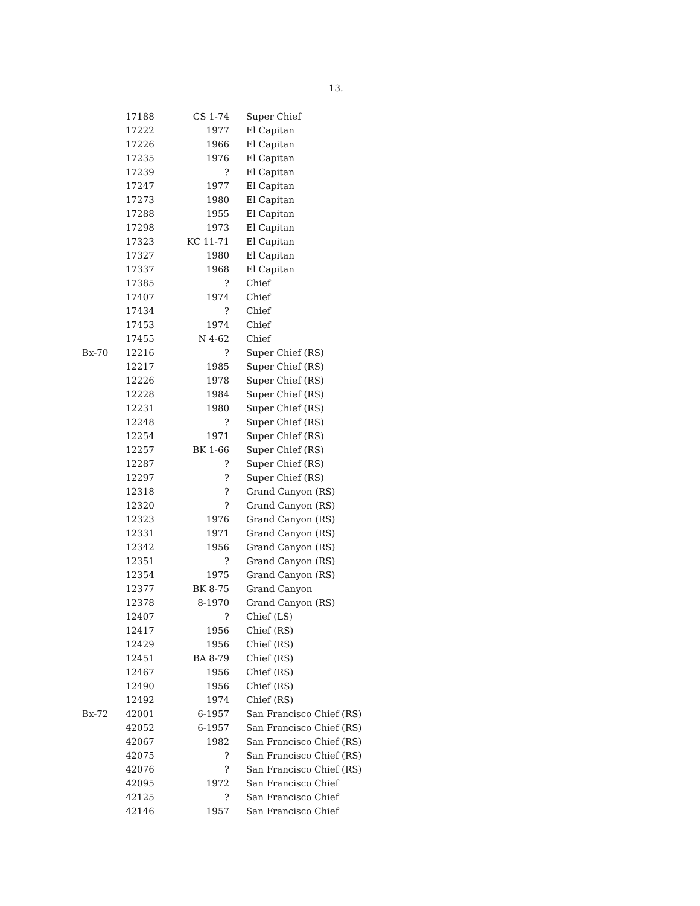13.
| | 17188 | CS 1-74 | Super Chief |
| | 17222 | 1977 | El Capitan |
| | 17226 | 1966 | El Capitan |
| | 17235 | 1976 | El Capitan |
| | 17239 | ? | El Capitan |
| | 17247 | 1977 | El Capitan |
| | 17273 | 1980 | El Capitan |
| | 17288 | 1955 | El Capitan |
| | 17298 | 1973 | El Capitan |
| | 17323 | KC 11-71 | El Capitan |
| | 17327 | 1980 | El Capitan |
| | 17337 | 1968 | El Capitan |
| | 17385 | ? | Chief |
| | 17407 | 1974 | Chief |
| | 17434 | ? | Chief |
| | 17453 | 1974 | Chief |
| | 17455 | N 4-62 | Chief |
| Bx-70 | 12216 | ? | Super Chief (RS) |
| | 12217 | 1985 | Super Chief (RS) |
| | 12226 | 1978 | Super Chief (RS) |
| | 12228 | 1984 | Super Chief (RS) |
| | 12231 | 1980 | Super Chief (RS) |
| | 12248 | ? | Super Chief (RS) |
| | 12254 | 1971 | Super Chief (RS) |
| | 12257 | BK 1-66 | Super Chief (RS) |
| | 12287 | ? | Super Chief (RS) |
| | 12297 | ? | Super Chief (RS) |
| | 12318 | ? | Grand Canyon (RS) |
| | 12320 | ? | Grand Canyon (RS) |
| | 12323 | 1976 | Grand Canyon (RS) |
| | 12331 | 1971 | Grand Canyon (RS) |
| | 12342 | 1956 | Grand Canyon (RS) |
| | 12351 | ? | Grand Canyon (RS) |
| | 12354 | 1975 | Grand Canyon (RS) |
| | 12377 | BK 8-75 | Grand Canyon |
| | 12378 | 8-1970 | Grand Canyon (RS) |
| | 12407 | ? | Chief (LS) |
| | 12417 | 1956 | Chief (RS) |
| | 12429 | 1956 | Chief (RS) |
| | 12451 | BA 8-79 | Chief (RS) |
| | 12467 | 1956 | Chief (RS) |
| | 12490 | 1956 | Chief (RS) |
| | 12492 | 1974 | Chief (RS) |
| Bx-72 | 42001 | 6-1957 | San Francisco Chief (RS) |
| | 42052 | 6-1957 | San Francisco Chief (RS) |
| | 42067 | 1982 | San Francisco Chief (RS) |
| | 42075 | ? | San Francisco Chief (RS) |
| | 42076 | ? | San Francisco Chief (RS) |
| | 42095 | 1972 | San Francisco Chief |
| | 42125 | ? | San Francisco Chief |
| | 42146 | 1957 | San Francisco Chief |